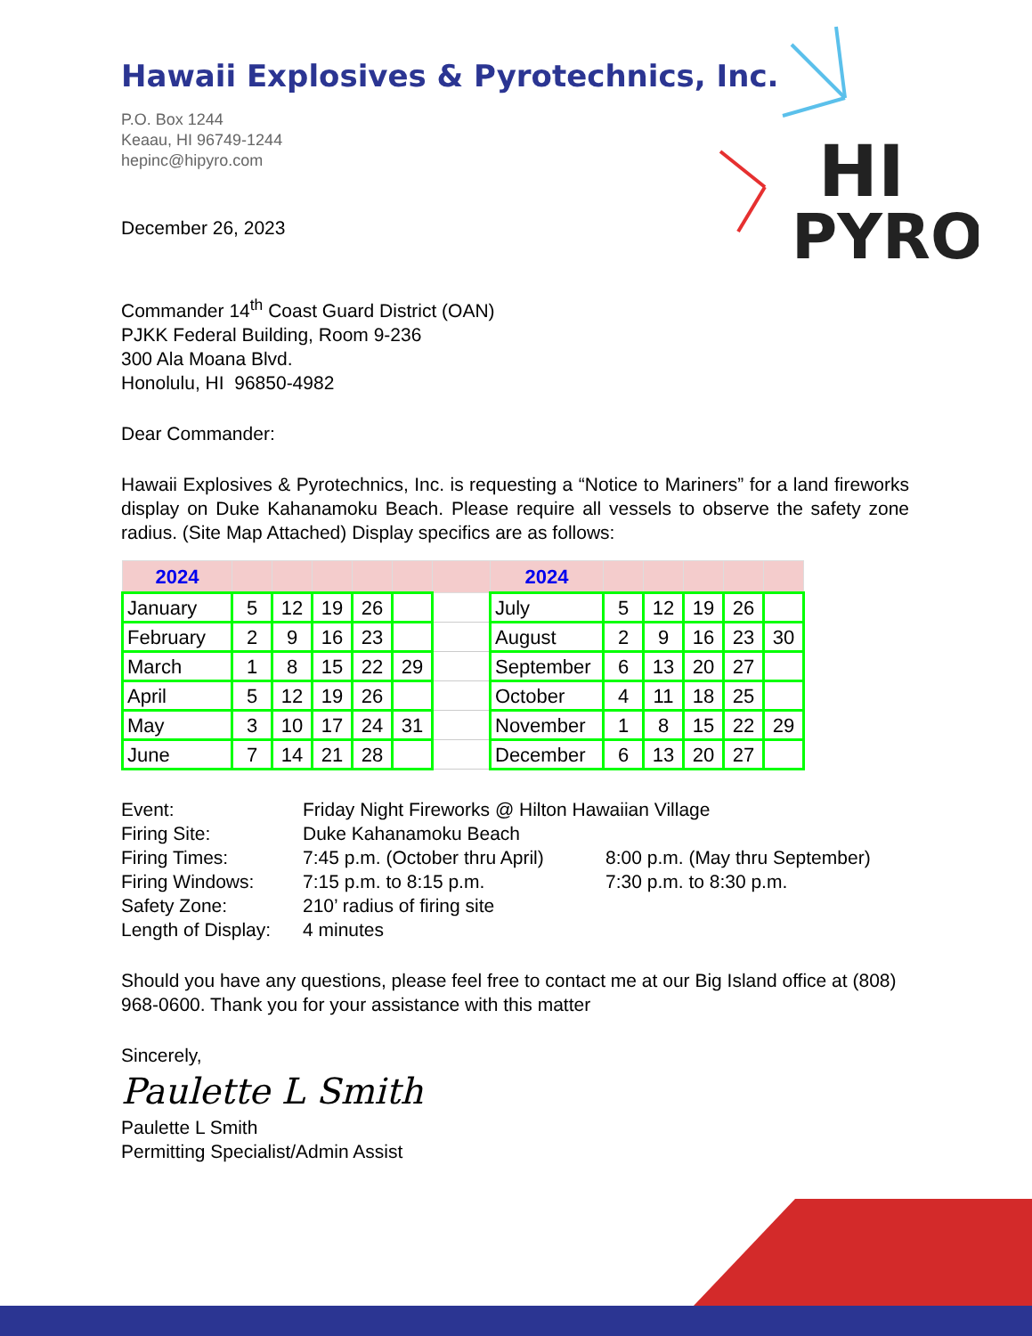HI
PYRO
Hawaii Explosives & Pyrotechnics, Inc.
P.O. Box 1244
Keaau, HI 96749-1244
hepinc@hipyro.com
December 26, 2023
Commander 14<sup>th</sup> Coast Guard District (OAN)
PJKK Federal Building, Room 9-236
300 Ala Moana Blvd.
Honolulu, HI 96850-4982
Dear Commander:
Hawaii Explosives & Pyrotechnics, Inc. is requesting a “Notice to Mariners” for a land fireworks display on Duke Kahanamoku Beach. Please require all vessels to observe the safety zone radius. (Site Map Attached) Display specifics are as follows:
| 2024 | | | | | | | 2024 | | | | | |
| --- | --- | --- | --- | --- | --- | --- | --- | --- | --- | --- | --- | --- |
| January | 5 | 12 | 19 | 26 | | | July | 5 | 12 | 19 | 26 | |
| February | 2 | 9 | 16 | 23 | | | August | 2 | 9 | 16 | 23 | 30 |
| March | 1 | 8 | 15 | 22 | 29 | | September | 6 | 13 | 20 | 27 | |
| April | 5 | 12 | 19 | 26 | | | October | 4 | 11 | 18 | 25 | |
| May | 3 | 10 | 17 | 24 | 31 | | November | 1 | 8 | 15 | 22 | 29 |
| June | 7 | 14 | 21 | 28 | | | December | 6 | 13 | 20 | 27 | |
| Event: | Friday Night Fireworks @ Hilton Hawaiian Village | |
| Firing Site: | Duke Kahanamoku Beach | |
| Firing Times: | 7:45 p.m. (October thru April) | 8:00 p.m. (May thru September) |
| Firing Windows: | 7:15 p.m. to 8:15 p.m. | 7:30 p.m. to 8:30 p.m. |
| Safety Zone: | 210’ radius of firing site | |
| Length of Display: | 4 minutes | |
Should you have any questions, please feel free to contact me at our Big Island office at (808) 968-0600. Thank you for your assistance with this matter
Sincerely,
Paulette L Smith
Paulette L Smith
Permitting Specialist/Admin Assist